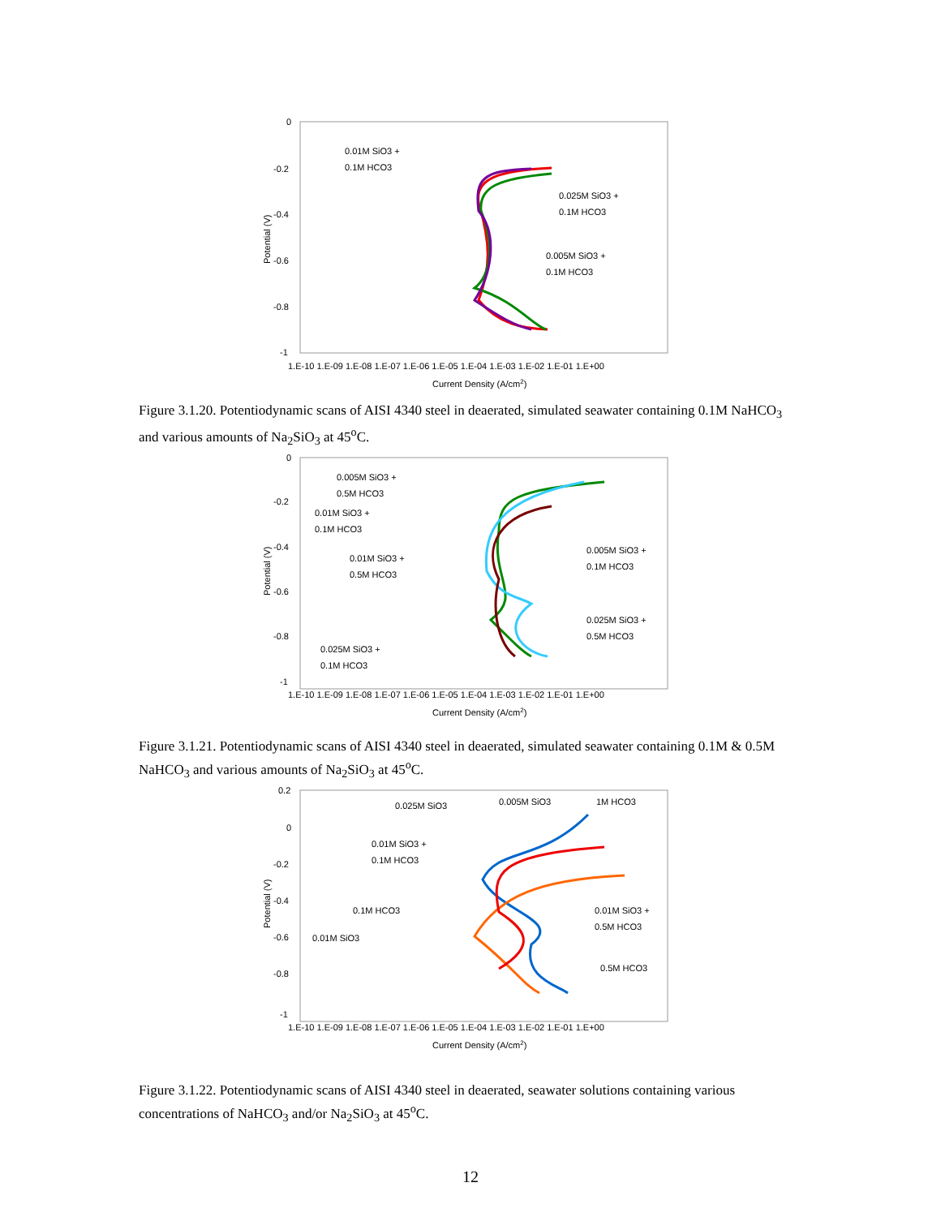0
-0.2
-0.4
-0.6
-0.8
-1
1.E-10 1.E-09 1.E-08 1.E-07 1.E-06 1.E-05 1.E-04 1.E-03 1.E-02 1.E-01 1.E+00
Current Density (A/cm2)
Potential (V)
0.01M SiO3 +
0.1M HCO3
0.025M SiO3 +
0.1M HCO3
0.005M SiO3 +
0.1M HCO3
Figure 3.1.20. Potentiodynamic scans of AISI 4340 steel in deaerated, simulated seawater containing 0.1M NaHCO<sub>3</sub> and various amounts of Na<sub>2</sub>SiO<sub>3</sub> at 45<sup>o</sup>C.
0
-0.2
-0.4
-0.6
-0.8
-1
1.E-10 1.E-09 1.E-08 1.E-07 1.E-06 1.E-05 1.E-04 1.E-03 1.E-02 1.E-01 1.E+00
Current Density (A/cm2)
Potential (V)
0.005M SiO3 +
0.5M HCO3
0.01M SiO3 +
0.1M HCO3
0.01M SiO3 +
0.5M HCO3
0.025M SiO3 +
0.1M HCO3
0.005M SiO3 +
0.1M HCO3
0.025M SiO3 +
0.5M HCO3
Figure 3.1.21. Potentiodynamic scans of AISI 4340 steel in deaerated, simulated seawater containing 0.1M & 0.5M NaHCO<sub>3</sub> and various amounts of Na<sub>2</sub>SiO<sub>3</sub> at 45<sup>o</sup>C.
0.2
0
-0.2
-0.4
-0.6
-0.8
-1
1.E-10 1.E-09 1.E-08 1.E-07 1.E-06 1.E-05 1.E-04 1.E-03 1.E-02 1.E-01 1.E+00
Current Density (A/cm2)
Potential (V)
0.025M SiO3
0.005M SiO3
1M HCO3
0.01M SiO3 +
0.1M HCO3
0.1M HCO3
0.01M SiO3
0.01M SiO3 +
0.5M HCO3
0.5M HCO3
Figure 3.1.22. Potentiodynamic scans of AISI 4340 steel in deaerated, seawater solutions containing various concentrations of NaHCO<sub>3</sub> and/or Na<sub>2</sub>SiO<sub>3</sub> at 45<sup>o</sup>C.
12